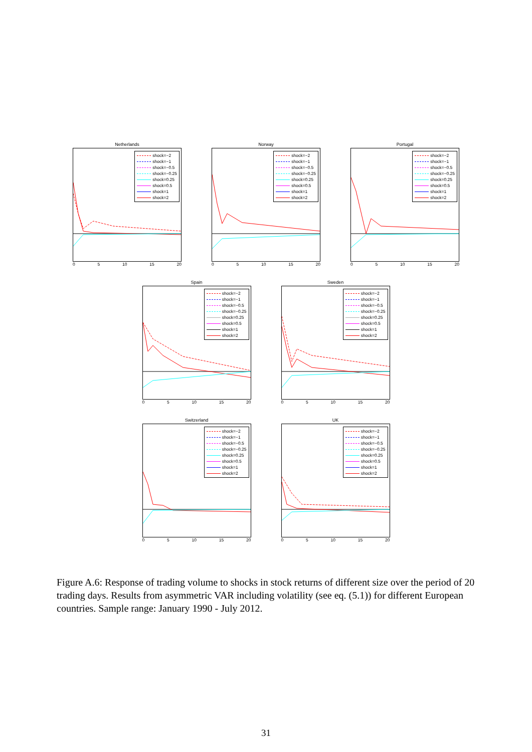Netherlands
shock=−2
shock=−1
shock=−0.5
shock=−0.25
shock=0.25
shock=0.5
shock=1
shock=2
0 5 10 15 20
Norway
shock=−2
shock=−1
shock=−0.5
shock=−0.25
shock=0.25
shock=0.5
shock=1
shock=2
0 5 10 15 20
Portugal
shock=−2
shock=−1
shock=−0.5
shock=−0.25
shock=0.25
shock=0.5
shock=1
shock=2
0 5 10 15 20
Spain
shock=−2
shock=−1
shock=−0.5
shock=−0.25
shock=0.25
shock=0.5
shock=1
shock=2
0 5 10 15 20
Sweden
shock=−2
shock=−1
shock=−0.5
shock=−0.25
shock=0.25
shock=0.5
shock=1
shock=2
0 5 10 15 20
Switzerland
shock=−2
shock=−1
shock=−0.5
shock=−0.25
shock=0.25
shock=0.5
shock=1
shock=2
0 5 10 15 20
UK
shock=−2
shock=−1
shock=−0.5
shock=−0.25
shock=0.25
shock=0.5
shock=1
shock=2
0 5 10 15 20
Figure A.6: Response of trading volume to shocks in stock returns of different size over the period of 20 trading days. Results from asymmetric VAR including volatility (see eq. (5.1)) for different European countries. Sample range: January 1990 - July 2012.
31